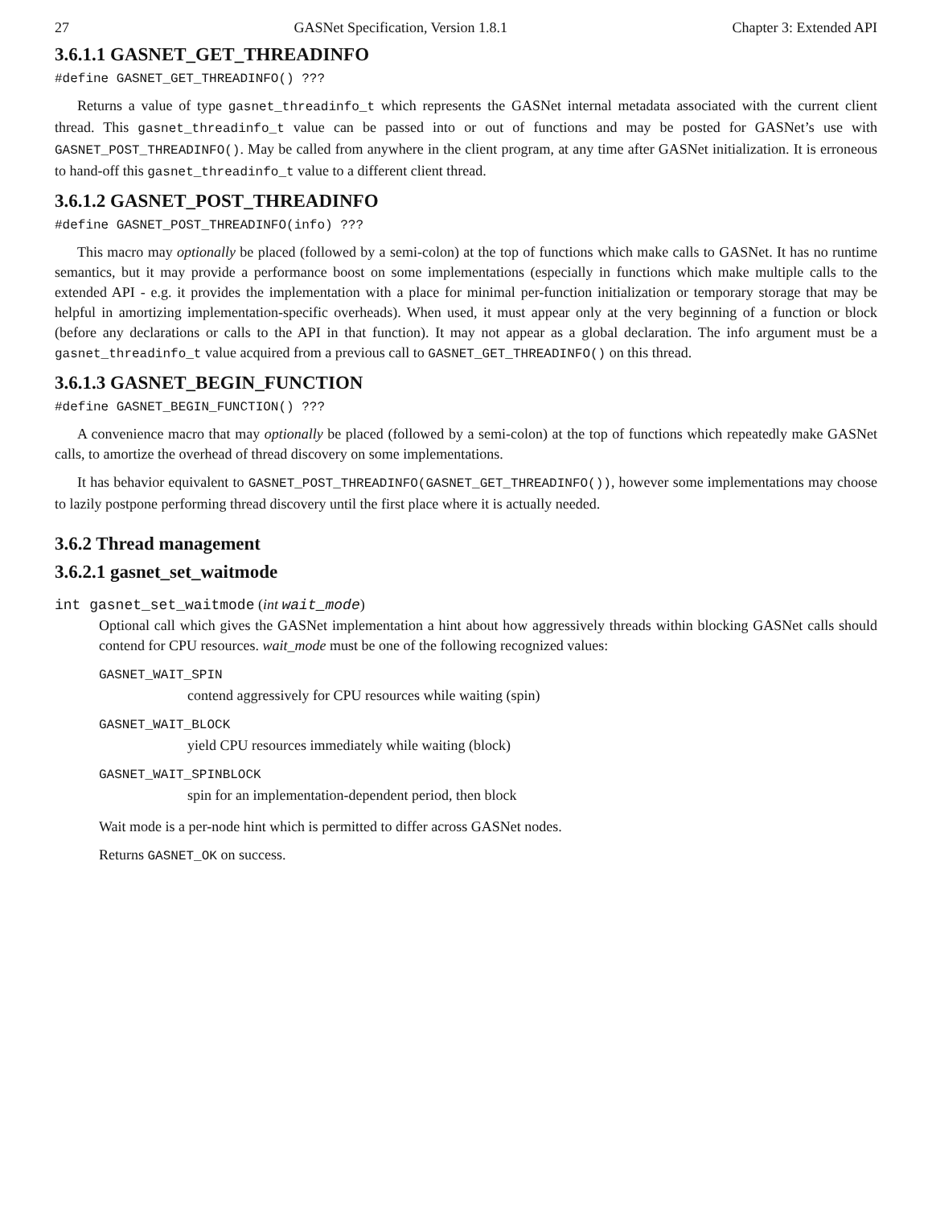27 GASNet Specification, Version 1.8.1 Chapter 3: Extended API
3.6.1.1 GASNET_GET_THREADINFO
#define GASNET_GET_THREADINFO() ???
Returns a value of type gasnet_threadinfo_t which represents the GASNet internal metadata associated with the current client thread. This gasnet_threadinfo_t value can be passed into or out of functions and may be posted for GASNet’s use with GASNET_POST_THREADINFO(). May be called from anywhere in the client program, at any time after GASNet initialization. It is erroneous to hand-off this gasnet_threadinfo_t value to a different client thread.
3.6.1.2 GASNET_POST_THREADINFO
#define GASNET_POST_THREADINFO(info) ???
This macro may optionally be placed (followed by a semi-colon) at the top of functions which make calls to GASNet. It has no runtime semantics, but it may provide a performance boost on some implementations (especially in functions which make multiple calls to the extended API - e.g. it provides the implementation with a place for minimal per-function initialization or temporary storage that may be helpful in amortizing implementation-specific overheads). When used, it must appear only at the very beginning of a function or block (before any declarations or calls to the API in that function). It may not appear as a global declaration. The info argument must be a gasnet_threadinfo_t value acquired from a previous call to GASNET_GET_THREADINFO() on this thread.
3.6.1.3 GASNET_BEGIN_FUNCTION
#define GASNET_BEGIN_FUNCTION() ???
A convenience macro that may optionally be placed (followed by a semi-colon) at the top of functions which repeatedly make GASNet calls, to amortize the overhead of thread discovery on some implementations.
It has behavior equivalent to GASNET_POST_THREADINFO(GASNET_GET_THREADINFO()), however some implementations may choose to lazily postpone performing thread discovery until the first place where it is actually needed.
3.6.2 Thread management
3.6.2.1 gasnet_set_waitmode
int gasnet_set_waitmode (int wait_mode)
Optional call which gives the GASNet implementation a hint about how aggressively threads within blocking GASNet calls should contend for CPU resources. wait_mode must be one of the following recognized values:
GASNET_WAIT_SPIN
contend aggressively for CPU resources while waiting (spin)
GASNET_WAIT_BLOCK
yield CPU resources immediately while waiting (block)
GASNET_WAIT_SPINBLOCK
spin for an implementation-dependent period, then block
Wait mode is a per-node hint which is permitted to differ across GASNet nodes.
Returns GASNET_OK on success.